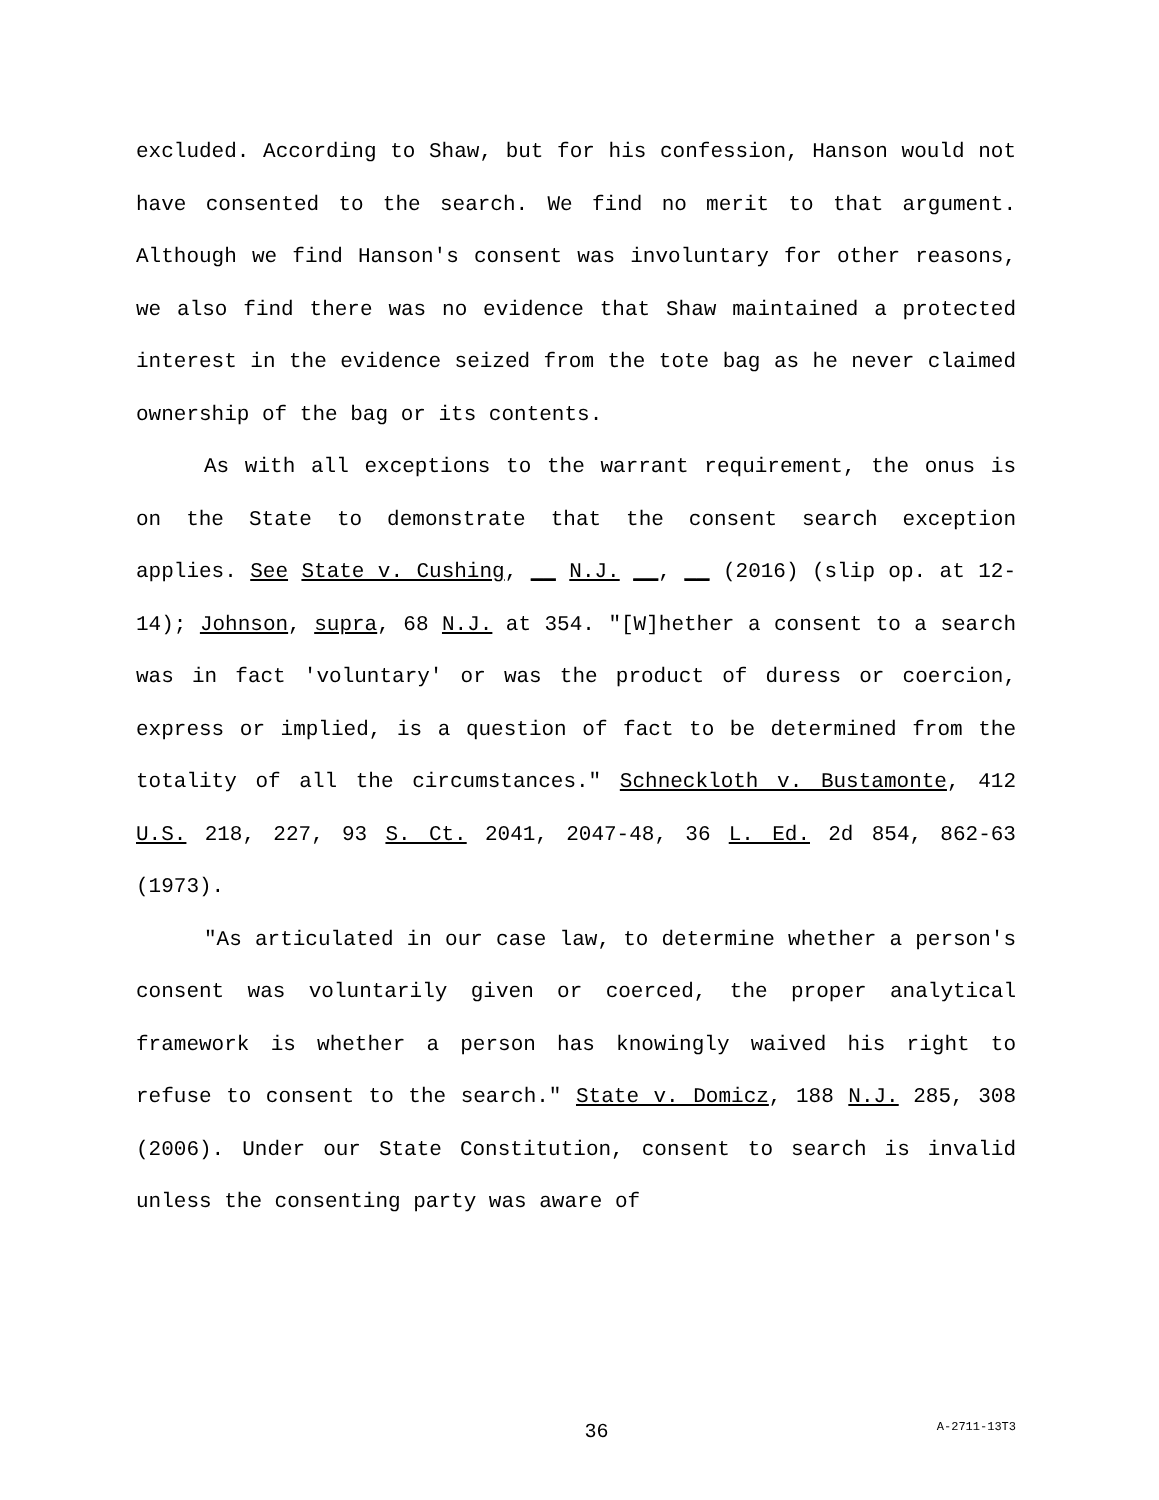excluded. According to Shaw, but for his confession, Hanson would not have consented to the search. We find no merit to that argument. Although we find Hanson's consent was involuntary for other reasons, we also find there was no evidence that Shaw maintained a protected interest in the evidence seized from the tote bag as he never claimed ownership of the bag or its contents.
As with all exceptions to the warrant requirement, the onus is on the State to demonstrate that the consent search exception applies. See State v. Cushing, __ N.J. __, __ (2016) (slip op. at 12-14); Johnson, supra, 68 N.J. at 354. "[W]hether a consent to a search was in fact 'voluntary' or was the product of duress or coercion, express or implied, is a question of fact to be determined from the totality of all the circumstances." Schneckloth v. Bustamonte, 412 U.S. 218, 227, 93 S. Ct. 2041, 2047-48, 36 L. Ed. 2d 854, 862-63 (1973).
"As articulated in our case law, to determine whether a person's consent was voluntarily given or coerced, the proper analytical framework is whether a person has knowingly waived his right to refuse to consent to the search." State v. Domicz, 188 N.J. 285, 308 (2006). Under our State Constitution, consent to search is invalid unless the consenting party was aware of
36 A-2711-13T3